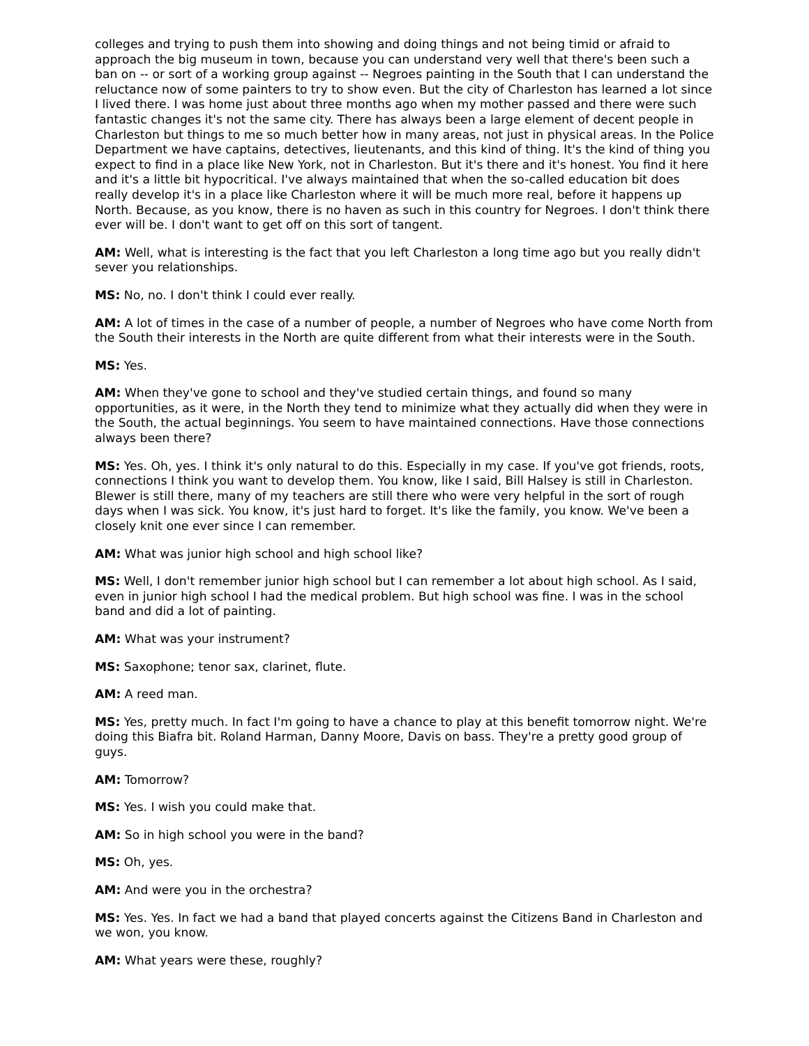colleges and trying to push them into showing and doing things and not being timid or afraid to approach the big museum in town, because you can understand very well that there's been such a ban on -- or sort of a working group against -- Negroes painting in the South that I can understand the reluctance now of some painters to try to show even. But the city of Charleston has learned a lot since I lived there. I was home just about three months ago when my mother passed and there were such fantastic changes it's not the same city. There has always been a large element of decent people in Charleston but things to me so much better how in many areas, not just in physical areas. In the Police Department we have captains, detectives, lieutenants, and this kind of thing. It's the kind of thing you expect to find in a place like New York, not in Charleston. But it's there and it's honest. You find it here and it's a little bit hypocritical. I've always maintained that when the so-called education bit does really develop it's in a place like Charleston where it will be much more real, before it happens up North. Because, as you know, there is no haven as such in this country for Negroes. I don't think there ever will be. I don't want to get off on this sort of tangent.
AM: Well, what is interesting is the fact that you left Charleston a long time ago but you really didn't sever you relationships.
MS: No, no. I don't think I could ever really.
AM: A lot of times in the case of a number of people, a number of Negroes who have come North from the South their interests in the North are quite different from what their interests were in the South.
MS: Yes.
AM: When they've gone to school and they've studied certain things, and found so many opportunities, as it were, in the North they tend to minimize what they actually did when they were in the South, the actual beginnings. You seem to have maintained connections. Have those connections always been there?
MS: Yes. Oh, yes. I think it's only natural to do this. Especially in my case. If you've got friends, roots, connections I think you want to develop them. You know, like I said, Bill Halsey is still in Charleston. Blewer is still there, many of my teachers are still there who were very helpful in the sort of rough days when I was sick. You know, it's just hard to forget. It's like the family, you know. We've been a closely knit one ever since I can remember.
AM: What was junior high school and high school like?
MS: Well, I don't remember junior high school but I can remember a lot about high school. As I said, even in junior high school I had the medical problem. But high school was fine. I was in the school band and did a lot of painting.
AM: What was your instrument?
MS: Saxophone; tenor sax, clarinet, flute.
AM: A reed man.
MS: Yes, pretty much. In fact I'm going to have a chance to play at this benefit tomorrow night. We're doing this Biafra bit. Roland Harman, Danny Moore, Davis on bass. They're a pretty good group of guys.
AM: Tomorrow?
MS: Yes. I wish you could make that.
AM: So in high school you were in the band?
MS: Oh, yes.
AM: And were you in the orchestra?
MS: Yes. Yes. In fact we had a band that played concerts against the Citizens Band in Charleston and we won, you know.
AM: What years were these, roughly?